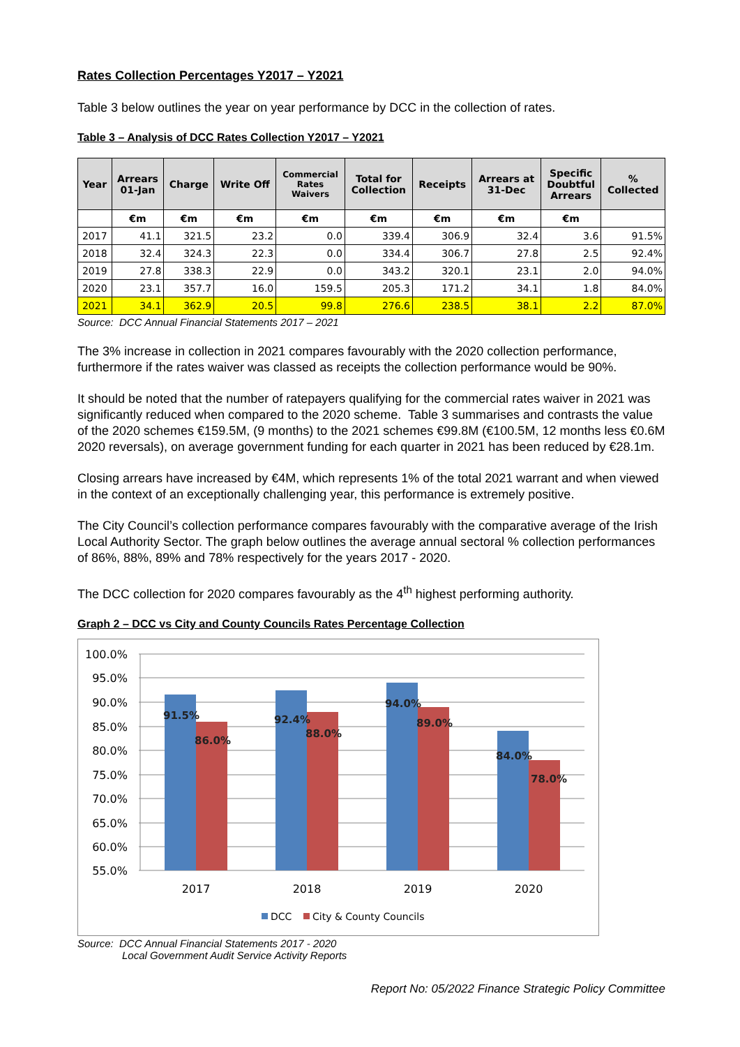Rates Collection Percentages Y2017 – Y2021
Table 3 below outlines the year on year performance by DCC in the collection of rates.
Table 3 – Analysis of DCC Rates Collection Y2017 – Y2021
| Year | Arrears 01-Jan | Charge | Write Off | Commercial Rates Waivers | Total for Collection | Receipts | Arrears at 31-Dec | Specific Doubtful Arrears | % Collected |
| --- | --- | --- | --- | --- | --- | --- | --- | --- | --- |
| | €m | €m | €m | €m | €m | €m | €m | €m | |
| 2017 | 41.1 | 321.5 | 23.2 | 0.0 | 339.4 | 306.9 | 32.4 | 3.6 | 91.5% |
| 2018 | 32.4 | 324.3 | 22.3 | 0.0 | 334.4 | 306.7 | 27.8 | 2.5 | 92.4% |
| 2019 | 27.8 | 338.3 | 22.9 | 0.0 | 343.2 | 320.1 | 23.1 | 2.0 | 94.0% |
| 2020 | 23.1 | 357.7 | 16.0 | 159.5 | 205.3 | 171.2 | 34.1 | 1.8 | 84.0% |
| 2021 | 34.1 | 362.9 | 20.5 | 99.8 | 276.6 | 238.5 | 38.1 | 2.2 | 87.0% |
Source: DCC Annual Financial Statements 2017 – 2021
The 3% increase in collection in 2021 compares favourably with the 2020 collection performance, furthermore if the rates waiver was classed as receipts the collection performance would be 90%.
It should be noted that the number of ratepayers qualifying for the commercial rates waiver in 2021 was significantly reduced when compared to the 2020 scheme. Table 3 summarises and contrasts the value of the 2020 schemes €159.5M, (9 months) to the 2021 schemes €99.8M (€100.5M, 12 months less €0.6M 2020 reversals), on average government funding for each quarter in 2021 has been reduced by €28.1m.
Closing arrears have increased by €4M, which represents 1% of the total 2021 warrant and when viewed in the context of an exceptionally challenging year, this performance is extremely positive.
The City Council’s collection performance compares favourably with the comparative average of the Irish Local Authority Sector. The graph below outlines the average annual sectoral % collection performances of 86%, 88%, 89% and 78% respectively for the years 2017 - 2020.
The DCC collection for 2020 compares favourably as the 4<sup>th</sup> highest performing authority.
Graph 2 – DCC vs City and County Councils Rates Percentage Collection
100.0%
95.0%
90.0%
85.0%
80.0%
75.0%
70.0%
65.0%
60.0%
55.0%
91.5%
86.0%
92.4%
88.0%
94.0%
89.0%
84.0%
78.0%
2017
2018
2019
2020
DCC
City & County Councils
Source: DCC Annual Financial Statements 2017 - 2020
Local Government Audit Service Activity Reports
Report No: 05/2022 Finance Strategic Policy Committee